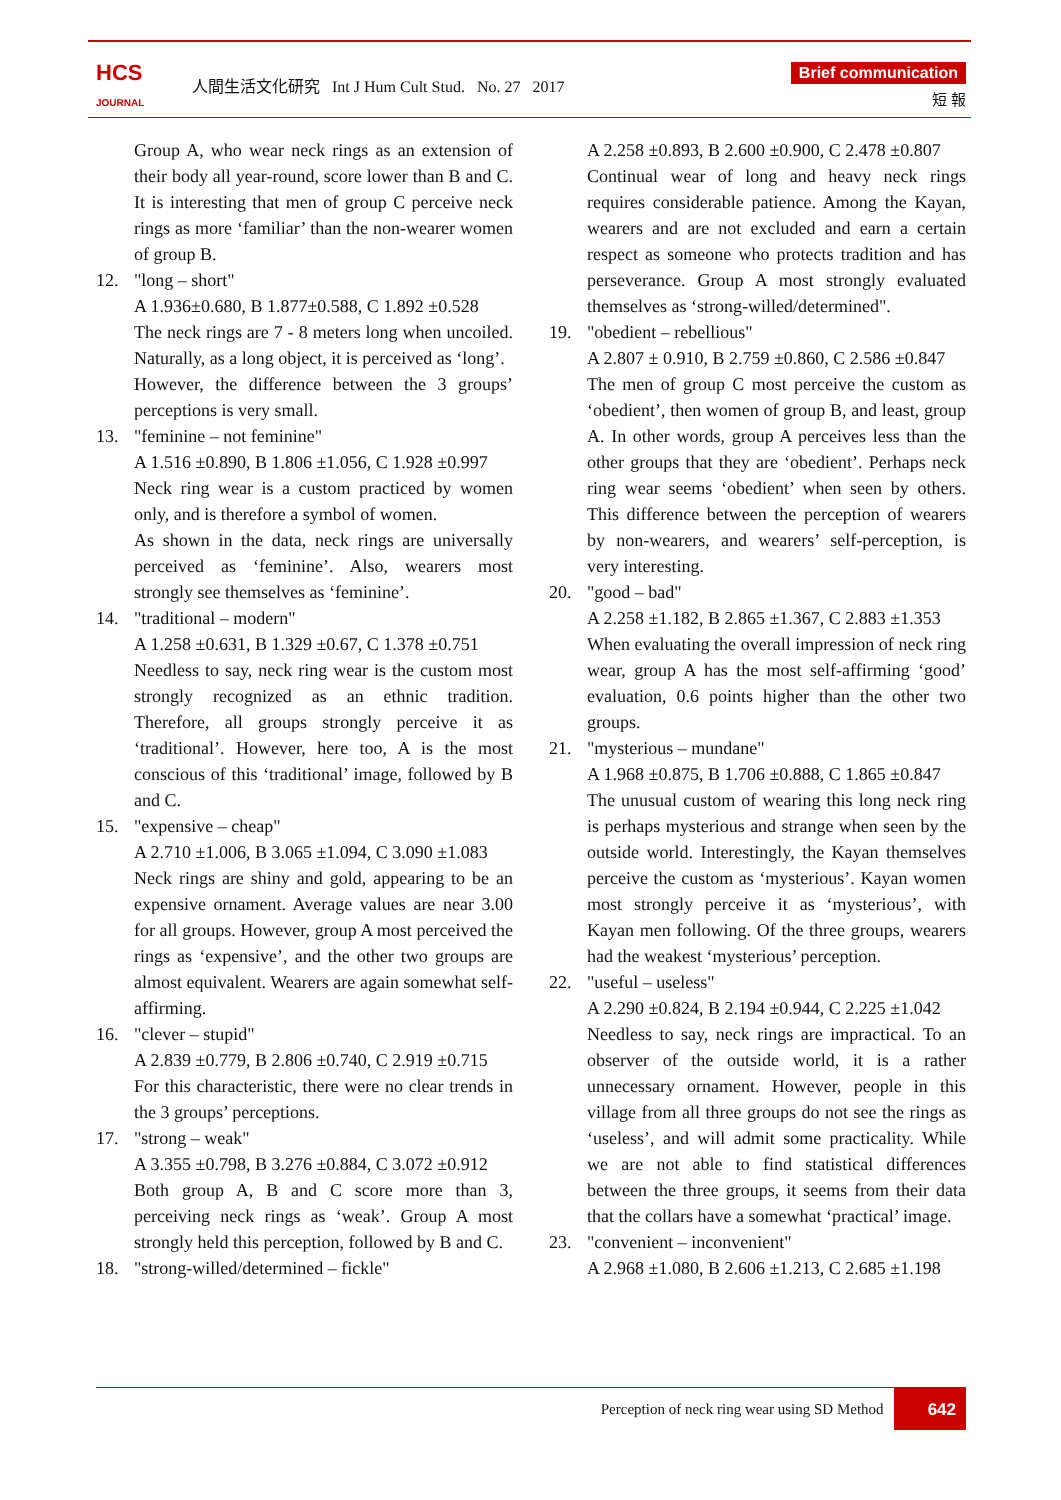HCS
JOURNAL
人間生活文化研究 Int J Hum Cult Stud. No. 27 2017
Brief communication
短 報
Group A, who wear neck rings as an extension of their body all year-round, score lower than B and C. It is interesting that men of group C perceive neck rings as more ‘familiar’ than the non-wearer women of group B.
12. "long – short"
A 1.936±0.680, B 1.877±0.588, C 1.892 ±0.528
The neck rings are 7 - 8 meters long when uncoiled. Naturally, as a long object, it is perceived as ‘long’.
However, the difference between the 3 groups’ perceptions is very small.
13. "feminine – not feminine"
A 1.516 ±0.890, B 1.806 ±1.056, C 1.928 ±0.997
Neck ring wear is a custom practiced by women only, and is therefore a symbol of women.
As shown in the data, neck rings are universally perceived as ‘feminine’. Also, wearers most strongly see themselves as ‘feminine’.
14. "traditional – modern"
A 1.258 ±0.631, B 1.329 ±0.67, C 1.378 ±0.751
Needless to say, neck ring wear is the custom most strongly recognized as an ethnic tradition. Therefore, all groups strongly perceive it as ‘traditional’. However, here too, A is the most conscious of this ‘traditional’ image, followed by B and C.
15. "expensive – cheap"
A 2.710 ±1.006, B 3.065 ±1.094, C 3.090 ±1.083
Neck rings are shiny and gold, appearing to be an expensive ornament. Average values are near 3.00 for all groups. However, group A most perceived the rings as ‘expensive’, and the other two groups are almost equivalent. Wearers are again somewhat self-affirming.
16. "clever – stupid"
A 2.839 ±0.779, B 2.806 ±0.740, C 2.919 ±0.715
For this characteristic, there were no clear trends in the 3 groups’ perceptions.
17. "strong – weak"
A 3.355 ±0.798, B 3.276 ±0.884, C 3.072 ±0.912
Both group A, B and C score more than 3, perceiving neck rings as ‘weak’. Group A most strongly held this perception, followed by B and C.
18. "strong-willed/determined – fickle"
A 2.258 ±0.893, B 2.600 ±0.900, C 2.478 ±0.807
Continual wear of long and heavy neck rings requires considerable patience. Among the Kayan, wearers and are not excluded and earn a certain respect as someone who protects tradition and has perseverance. Group A most strongly evaluated themselves as ‘strong-willed/determined".
19. "obedient – rebellious"
A 2.807 ± 0.910, B 2.759 ±0.860, C 2.586 ±0.847
The men of group C most perceive the custom as ‘obedient’, then women of group B, and least, group A. In other words, group A perceives less than the other groups that they are ‘obedient’. Perhaps neck ring wear seems ‘obedient’ when seen by others. This difference between the perception of wearers by non-wearers, and wearers’ self-perception, is very interesting.
20. "good – bad"
A 2.258 ±1.182, B 2.865 ±1.367, C 2.883 ±1.353
When evaluating the overall impression of neck ring wear, group A has the most self-affirming ‘good’ evaluation, 0.6 points higher than the other two groups.
21. "mysterious – mundane"
A 1.968 ±0.875, B 1.706 ±0.888, C 1.865 ±0.847
The unusual custom of wearing this long neck ring is perhaps mysterious and strange when seen by the outside world. Interestingly, the Kayan themselves perceive the custom as ‘mysterious’. Kayan women most strongly perceive it as ‘mysterious’, with Kayan men following. Of the three groups, wearers had the weakest ‘mysterious’ perception.
22. "useful – useless"
A 2.290 ±0.824, B 2.194 ±0.944, C 2.225 ±1.042
Needless to say, neck rings are impractical. To an observer of the outside world, it is a rather unnecessary ornament. However, people in this village from all three groups do not see the rings as ‘useless’, and will admit some practicality. While we are not able to find statistical differences between the three groups, it seems from their data that the collars have a somewhat ‘practical’ image.
23. "convenient – inconvenient"
A 2.968 ±1.080, B 2.606 ±1.213, C 2.685 ±1.198
Perception of neck ring wear using SD Method
642